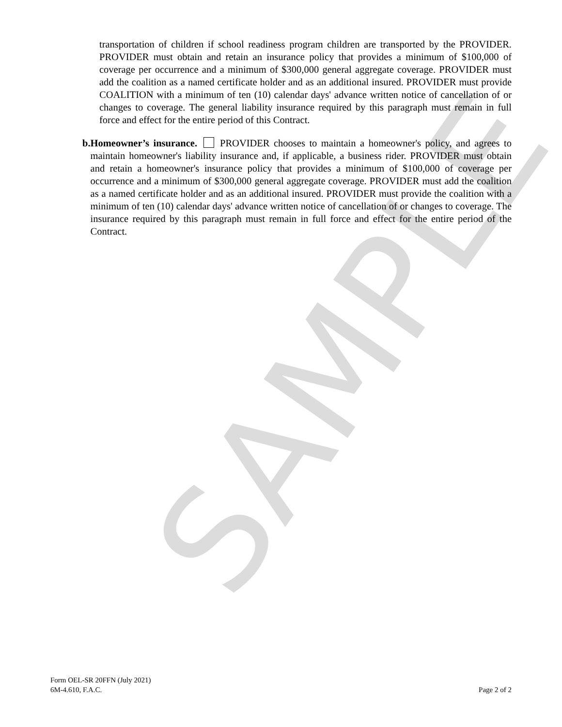SAMPLE
transportation of children if school readiness program children are transported by the PROVIDER. PROVIDER must obtain and retain an insurance policy that provides a minimum of $100,000 of coverage per occurrence and a minimum of $300,000 general aggregate coverage. PROVIDER must add the coalition as a named certificate holder and as an additional insured. PROVIDER must provide COALITION with a minimum of ten (10) calendar days' advance written notice of cancellation of or changes to coverage. The general liability insurance required by this paragraph must remain in full force and effect for the entire period of this Contract.
b. Homeowner’s insurance. PROVIDER chooses to maintain a homeowner's policy, and agrees to maintain homeowner's liability insurance and, if applicable, a business rider. PROVIDER must obtain and retain a homeowner's insurance policy that provides a minimum of $100,000 of coverage per occurrence and a minimum of $300,000 general aggregate coverage. PROVIDER must add the coalition as a named certificate holder and as an additional insured. PROVIDER must provide the coalition with a minimum of ten (10) calendar days' advance written notice of cancellation of or changes to coverage. The insurance required by this paragraph must remain in full force and effect for the entire period of the Contract.
Form OEL-SR 20FFN (July 2021)
6M-4.610, F.A.C.
Page 2 of 2